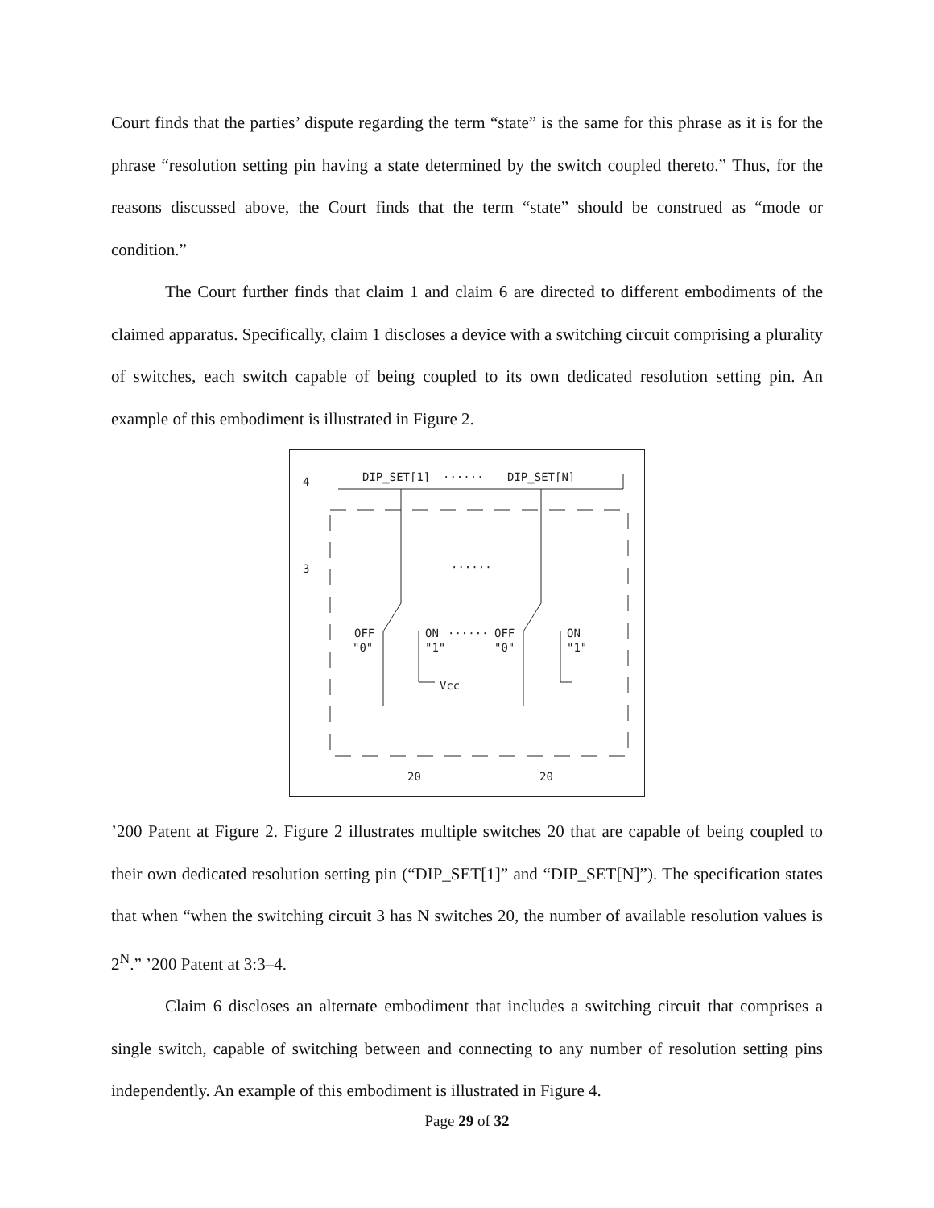Court finds that the parties’ dispute regarding the term “state” is the same for this phrase as it is for the phrase “resolution setting pin having a state determined by the switch coupled thereto.” Thus, for the reasons discussed above, the Court finds that the term “state” should be construed as “mode or condition.”
The Court further finds that claim 1 and claim 6 are directed to different embodiments of the claimed apparatus. Specifically, claim 1 discloses a device with a switching circuit comprising a plurality of switches, each switch capable of being coupled to its own dedicated resolution setting pin. An example of this embodiment is illustrated in Figure 2.
4
DIP_SET[1]
······
DIP_SET[N]
3
······
OFF
"0"
ON
······
OFF
"1"
"0"
ON
"1"
Vcc
20
20
’200 Patent at Figure 2. Figure 2 illustrates multiple switches 20 that are capable of being coupled to their own dedicated resolution setting pin (“DIP_SET[1]” and “DIP_SET[N]”). The specification states that when “when the switching circuit 3 has N switches 20, the number of available resolution values is 2<sup>N</sup>.” ’200 Patent at 3:3–4.
Claim 6 discloses an alternate embodiment that includes a switching circuit that comprises a single switch, capable of switching between and connecting to any number of resolution setting pins independently. An example of this embodiment is illustrated in Figure 4.
Page 29 of 32